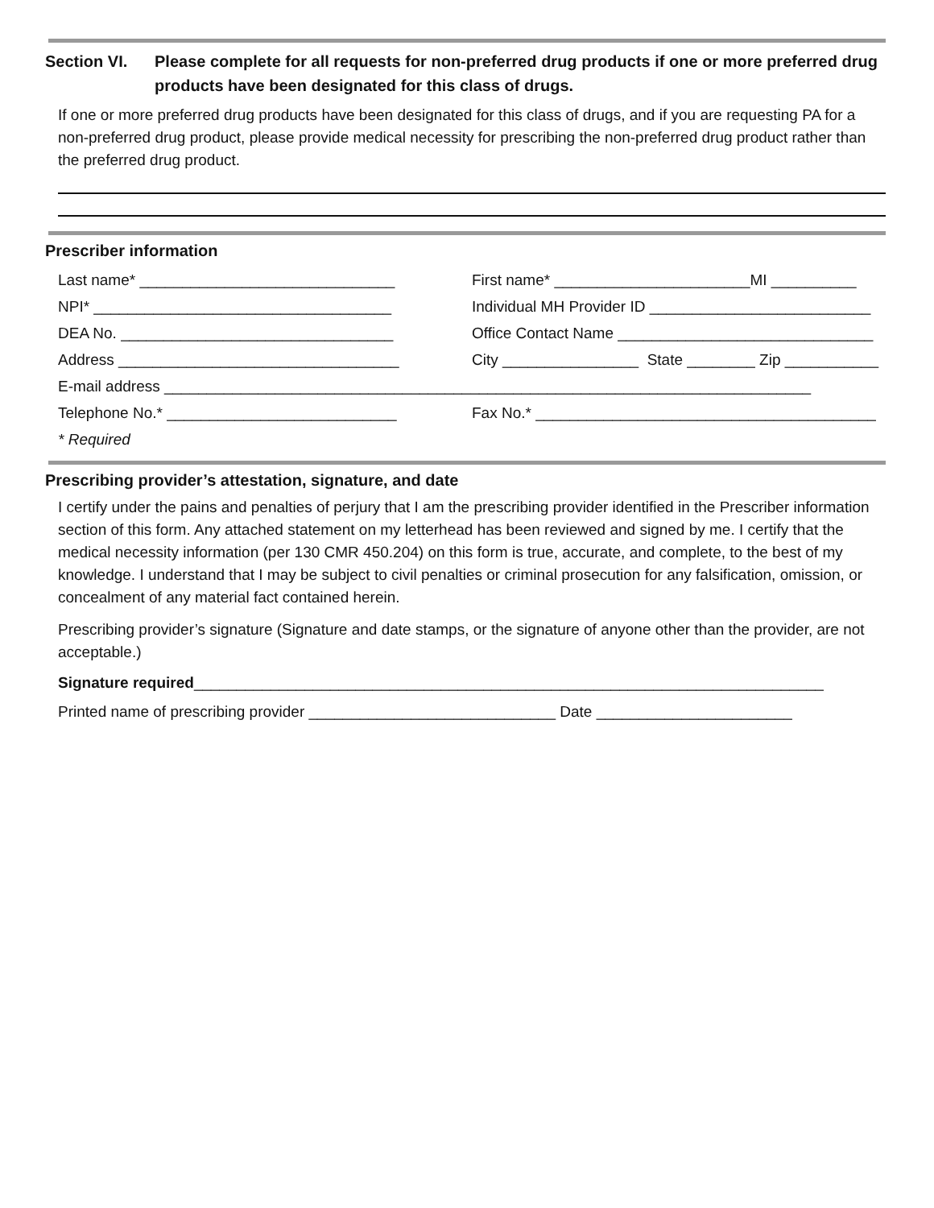Section VI. Please complete for all requests for non-preferred drug products if one or more preferred drug products have been designated for this class of drugs.
If one or more preferred drug products have been designated for this class of drugs, and if you are requesting PA for a non-preferred drug product, please provide medical necessity for prescribing the non-preferred drug product rather than the preferred drug product.
Prescriber information
Last name* ______________________________ First name* _______________________MI __________
NPI* ___________________________________ Individual MH Provider ID __________________________
DEA No. ________________________________ Office Contact Name ______________________________
Address _________________________________ City ________________ State ________ Zip ___________
E-mail address ____________________________________________________________________________
Telephone No.* ___________________________ Fax No.* ________________________________________
* Required
Prescribing provider’s attestation, signature, and date
I certify under the pains and penalties of perjury that I am the prescribing provider identified in the Prescriber information section of this form. Any attached statement on my letterhead has been reviewed and signed by me. I certify that the medical necessity information (per 130 CMR 450.204) on this form is true, accurate, and complete, to the best of my knowledge. I understand that I may be subject to civil penalties or criminal prosecution for any falsification, omission, or concealment of any material fact contained herein.
Prescribing provider’s signature (Signature and date stamps, or the signature of anyone other than the provider, are not acceptable.)
Signature required__________________________________________________________________________
Printed name of prescribing provider _____________________________ Date _______________________